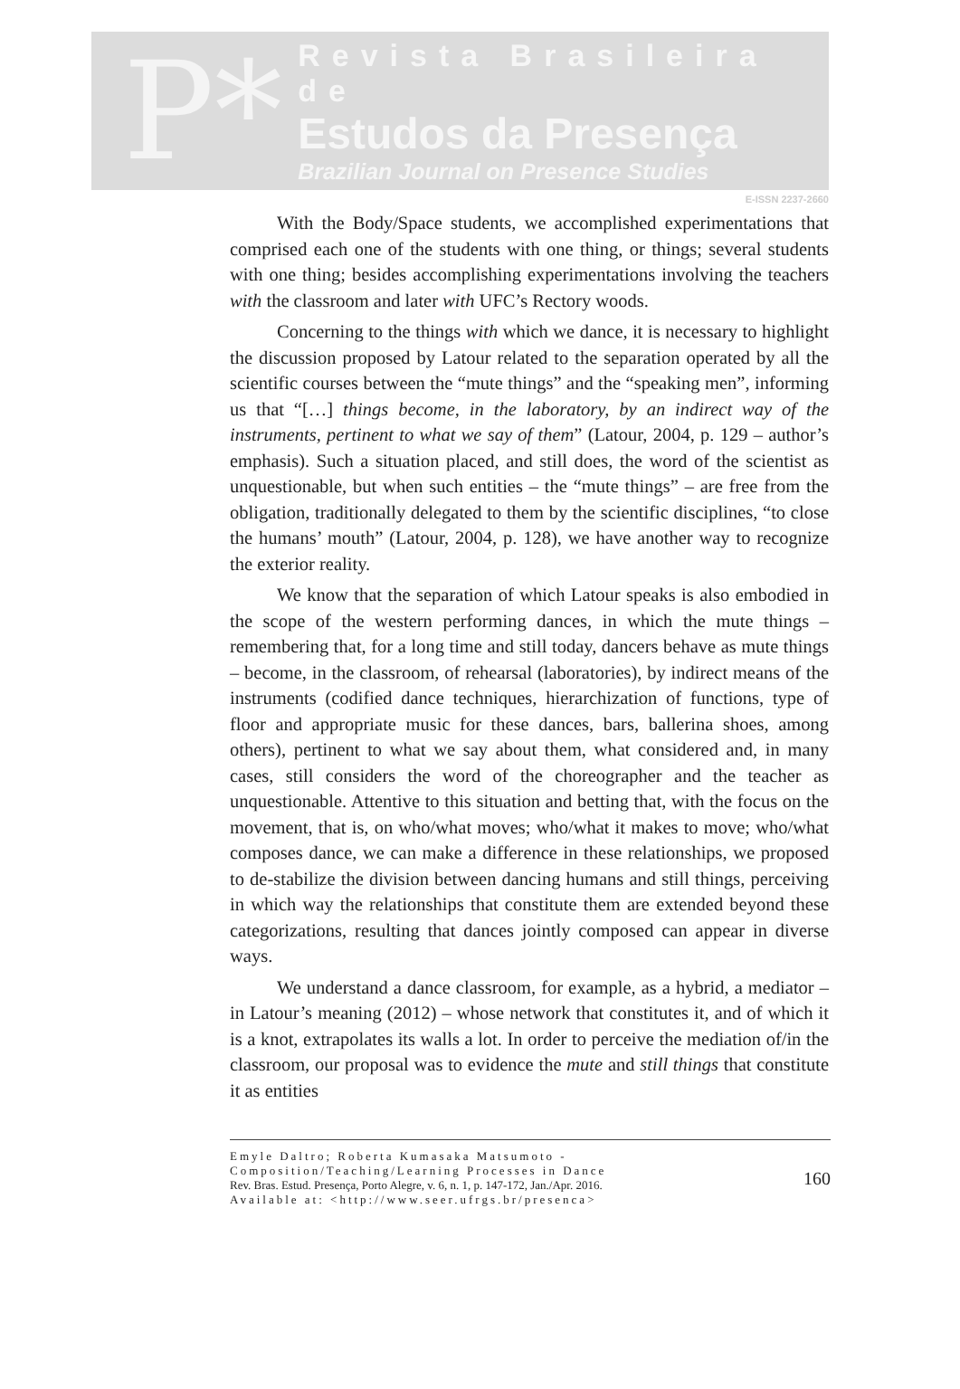P*
Revista Brasileira de
Estudos da Presença
Brazilian Journal on Presence Studies
E-ISSN 2237-2660
With the Body/Space students, we accomplished experimentations that comprised each one of the students with one thing, or things; several students with one thing; besides accomplishing experimentations involving the teachers with the classroom and later with UFC’s Rectory woods.
Concerning to the things with which we dance, it is necessary to highlight the discussion proposed by Latour related to the separation operated by all the scientific courses between the “mute things” and the “speaking men”, informing us that “[…] things become, in the laboratory, by an indirect way of the instruments, pertinent to what we say of them” (Latour, 2004, p. 129 – author’s emphasis). Such a situation placed, and still does, the word of the scientist as unquestionable, but when such entities – the “mute things” – are free from the obligation, traditionally delegated to them by the scientific disciplines, “to close the humans’ mouth” (Latour, 2004, p. 128), we have another way to recognize the exterior reality.
We know that the separation of which Latour speaks is also embodied in the scope of the western performing dances, in which the mute things – remembering that, for a long time and still today, dancers behave as mute things – become, in the classroom, of rehearsal (laboratories), by indirect means of the instruments (codified dance techniques, hierarchization of functions, type of floor and appropriate music for these dances, bars, ballerina shoes, among others), pertinent to what we say about them, what considered and, in many cases, still considers the word of the choreographer and the teacher as unquestionable. Attentive to this situation and betting that, with the focus on the movement, that is, on who/what moves; who/what it makes to move; who/what composes dance, we can make a difference in these relationships, we proposed to de-stabilize the division between dancing humans and still things, perceiving in which way the relationships that constitute them are extended beyond these categorizations, resulting that dances jointly composed can appear in diverse ways.
We understand a dance classroom, for example, as a hybrid, a mediator – in Latour’s meaning (2012) – whose network that constitutes it, and of which it is a knot, extrapolates its walls a lot. In order to perceive the mediation of/in the classroom, our proposal was to evidence the mute and still things that constitute it as entities
Emyle Daltro; Roberta Kumasaka Matsumoto - Composition/Teaching/Learning Processes in Dance
Rev. Bras. Estud. Presença, Porto Alegre, v. 6, n. 1, p. 147-172, Jan./Apr. 2016.
Available at: <http://www.seer.ufrgs.br/presenca>
160